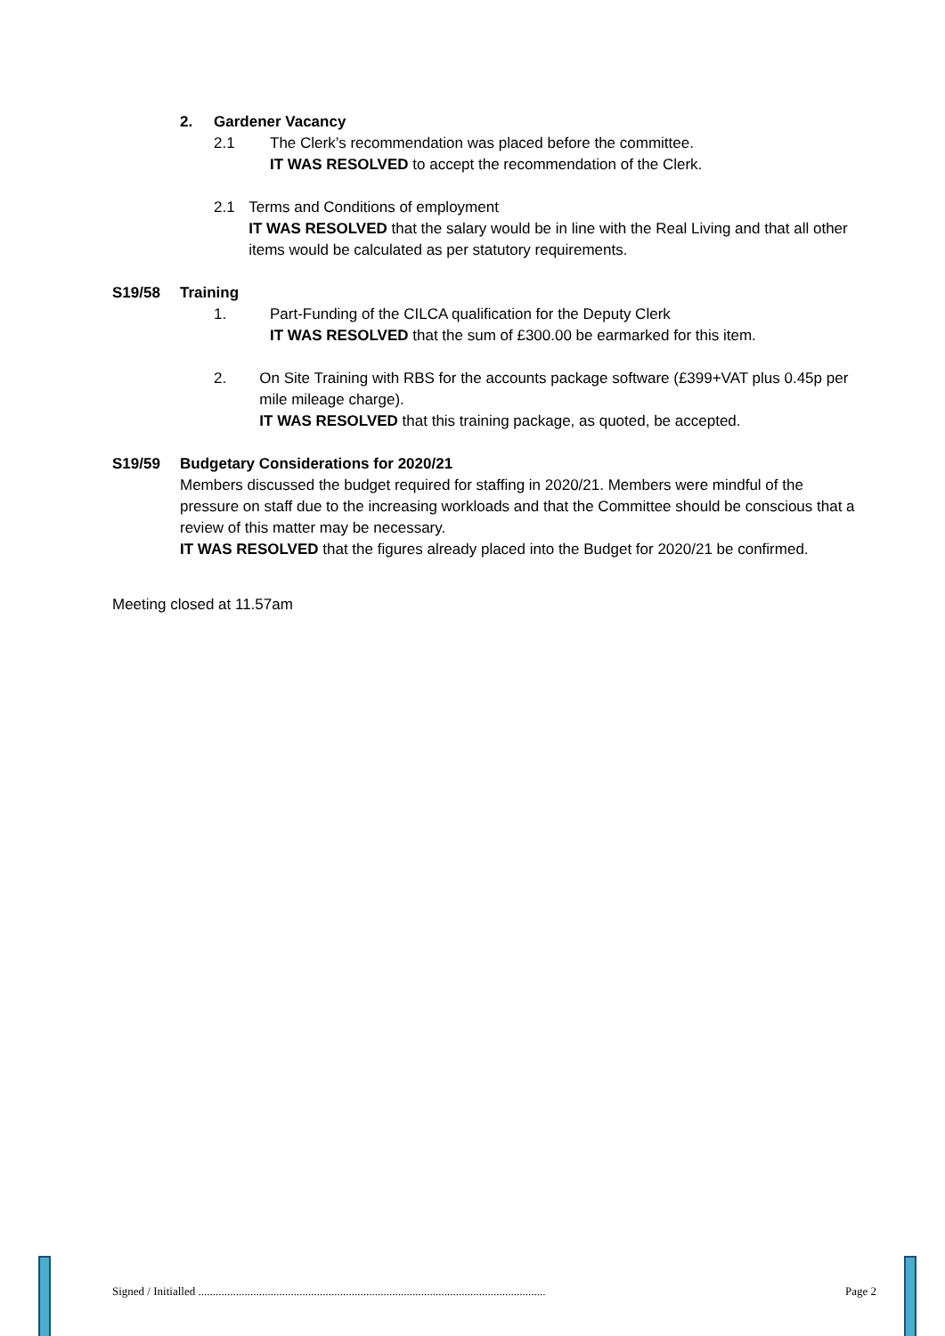2. Gardener Vacancy
2.1 The Clerk’s recommendation was placed before the committee.
IT WAS RESOLVED to accept the recommendation of the Clerk.
2.1 Terms and Conditions of employment
IT WAS RESOLVED that the salary would be in line with the Real Living and that all other items would be calculated as per statutory requirements.
S19/58 Training
1. Part-Funding of the CILCA qualification for the Deputy Clerk
IT WAS RESOLVED that the sum of £300.00 be earmarked for this item.
2. On Site Training with RBS for the accounts package software (£399+VAT plus 0.45p per mile mileage charge).
IT WAS RESOLVED that this training package, as quoted, be accepted.
S19/59 Budgetary Considerations for 2020/21
Members discussed the budget required for staffing in 2020/21. Members were mindful of the pressure on staff due to the increasing workloads and that the Committee should be conscious that a review of this matter may be necessary.
IT WAS RESOLVED that the figures already placed into the Budget for 2020/21 be confirmed.
Meeting closed at 11.57am
Signed / Initialled ........................................................................................................................ Page 2